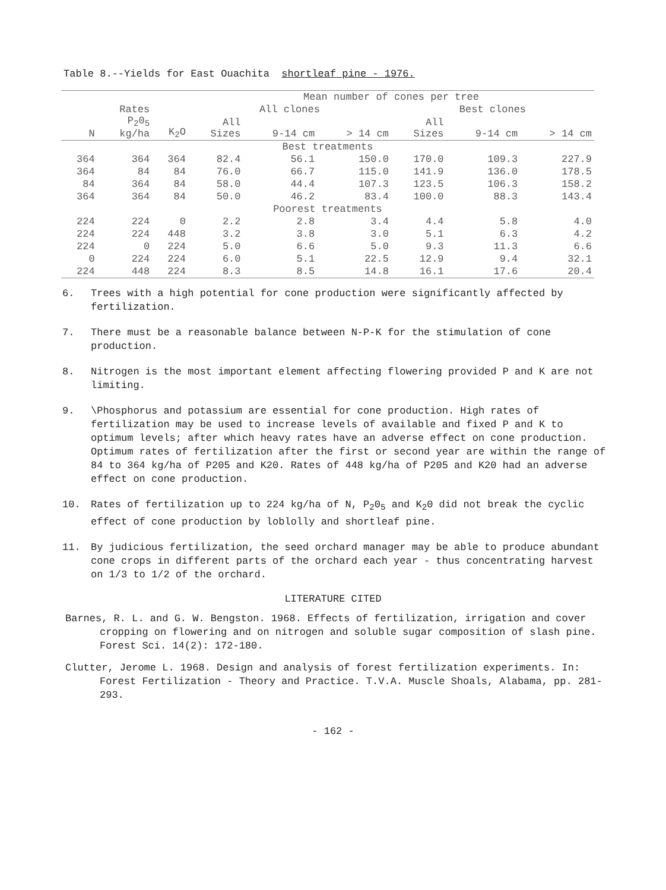Table 8.--Yields for East Ouachita shortleaf pine - 1976.
| | | | Mean number of cones per tree | | | | | |
| --- | --- | --- | --- | --- | --- | --- | --- | --- |
| N | Rates P<sub>2</sub>0<sub>5</sub> kg/ha | K<sub>2</sub>O | All clones | | | Best clones | | |
| | | | All Sizes | 9-14 cm | > 14 cm | All Sizes | 9-14 cm | > 14 cm |
| Best treatments | | | | | | | | |
| 364 | 364 | 364 | 82.4 | 56.1 | 150.0 | 170.0 | 109.3 | 227.9 |
| 364 | 84 | 84 | 76.0 | 66.7 | 115.0 | 141.9 | 136.0 | 178.5 |
| 84 | 364 | 84 | 58.0 | 44.4 | 107.3 | 123.5 | 106.3 | 158.2 |
| 364 | 364 | 84 | 50.0 | 46.2 | 83.4 | 100.0 | 88.3 | 143.4 |
| Poorest treatments | | | | | | | | |
| 224 | 224 | 0 | 2.2 | 2.8 | 3.4 | 4.4 | 5.8 | 4.0 |
| 224 | 224 | 448 | 3.2 | 3.8 | 3.0 | 5.1 | 6.3 | 4.2 |
| 224 | 0 | 224 | 5.0 | 6.6 | 5.0 | 9.3 | 11.3 | 6.6 |
| 0 | 224 | 224 | 6.0 | 5.1 | 22.5 | 12.9 | 9.4 | 32.1 |
| 224 | 448 | 224 | 8.3 | 8.5 | 14.8 | 16.1 | 17.6 | 20.4 |
6. Trees with a high potential for cone production were significantly affected by fertilization.
7. There must be a reasonable balance between N-P-K for the stimulation of cone production.
8. Nitrogen is the most important element affecting flowering provided P and K are not limiting.
9. \Phosphorus and potassium are essential for cone production. High rates of fertilization may be used to increase levels of available and fixed P and K to optimum levels; after which heavy rates have an adverse effect on cone production. Optimum rates of fertilization after the first or second year are within the range of 84 to 364 kg/ha of P205 and K20. Rates of 448 kg/ha of P205 and K20 had an adverse effect on cone production.
10. Rates of fertilization up to 224 kg/ha of N, P<sub>2</sub>0<sub>5</sub> and K<sub>2</sub>0 did not break the cyclic effect of cone production by loblolly and shortleaf pine.
11. By judicious fertilization, the seed orchard manager may be able to produce abundant cone crops in different parts of the orchard each year - thus concentrating harvest on 1/3 to 1/2 of the orchard.
LITERATURE CITED
Barnes, R. L. and G. W. Bengston. 1968. Effects of fertilization, irrigation and cover cropping on flowering and on nitrogen and soluble sugar composition of slash pine. Forest Sci. 14(2): 172-180.
Clutter, Jerome L. 1968. Design and analysis of forest fertilization experiments. In: Forest Fertilization - Theory and Practice. T.V.A. Muscle Shoals, Alabama, pp. 281-293.
- 162 -